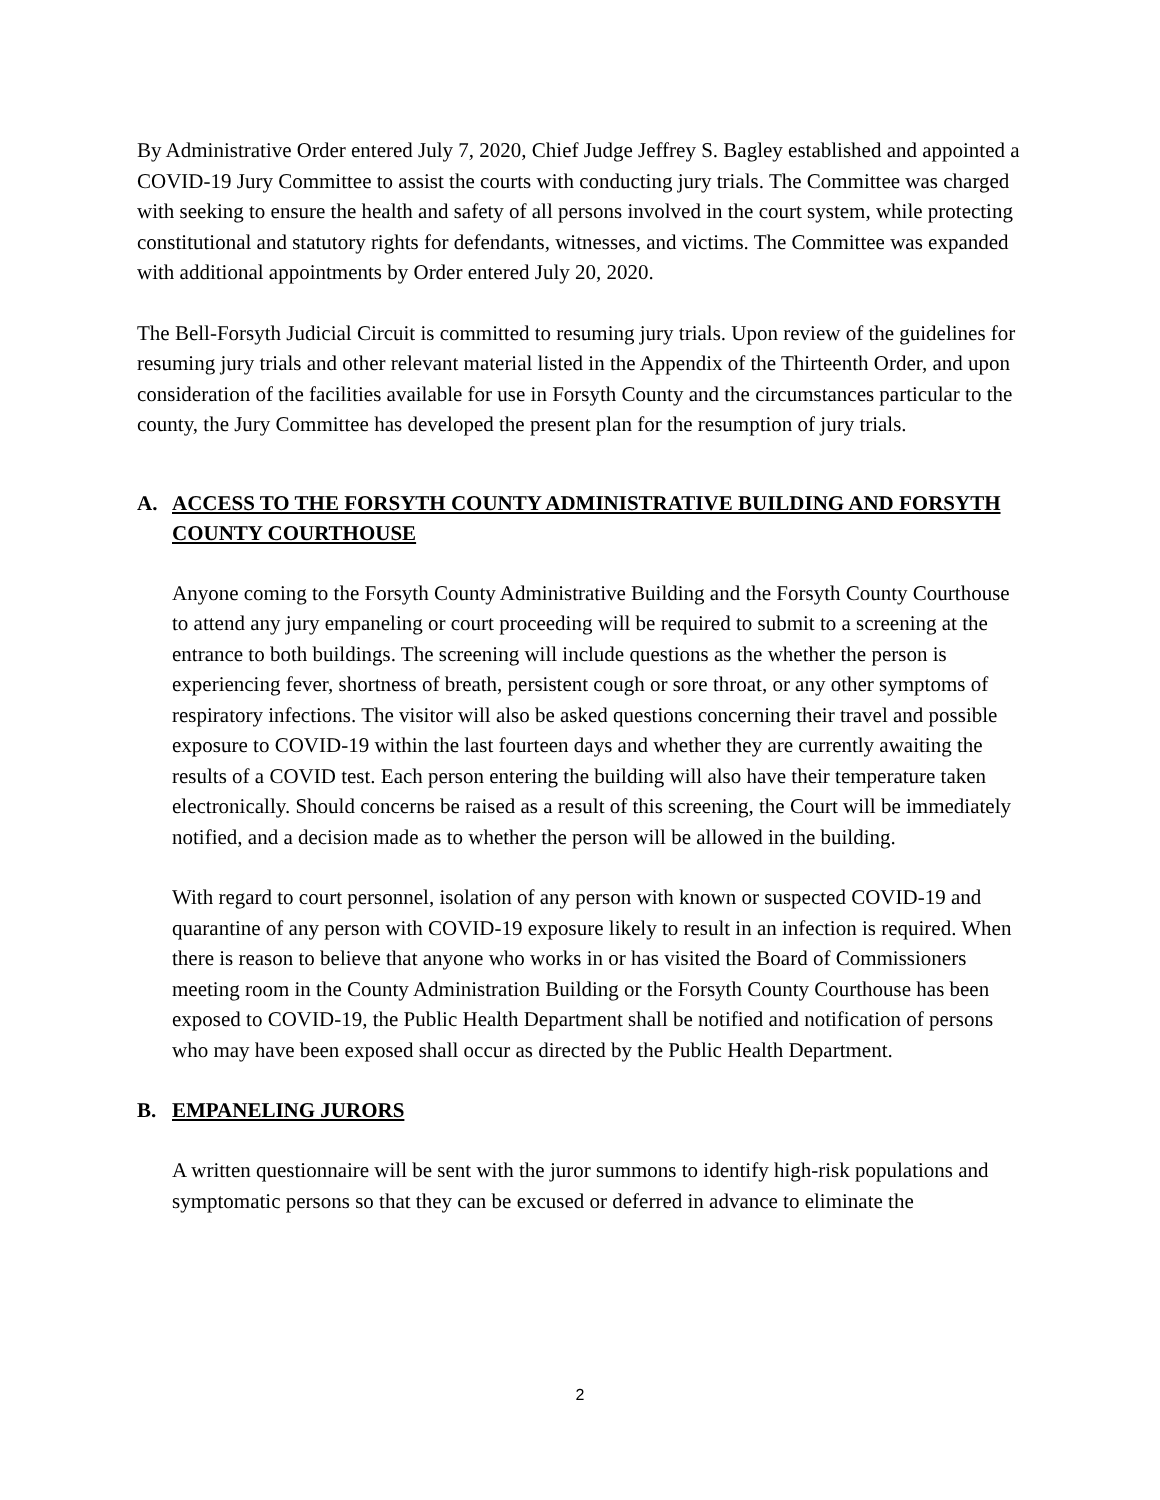By Administrative Order entered July 7, 2020, Chief Judge Jeffrey S. Bagley established and appointed a COVID-19 Jury Committee to assist the courts with conducting jury trials. The Committee was charged with seeking to ensure the health and safety of all persons involved in the court system, while protecting constitutional and statutory rights for defendants, witnesses, and victims. The Committee was expanded with additional appointments by Order entered July 20, 2020.
The Bell-Forsyth Judicial Circuit is committed to resuming jury trials. Upon review of the guidelines for resuming jury trials and other relevant material listed in the Appendix of the Thirteenth Order, and upon consideration of the facilities available for use in Forsyth County and the circumstances particular to the county, the Jury Committee has developed the present plan for the resumption of jury trials.
A. ACCESS TO THE FORSYTH COUNTY ADMINISTRATIVE BUILDING AND FORSYTH COUNTY COURTHOUSE
Anyone coming to the Forsyth County Administrative Building and the Forsyth County Courthouse to attend any jury empaneling or court proceeding will be required to submit to a screening at the entrance to both buildings. The screening will include questions as the whether the person is experiencing fever, shortness of breath, persistent cough or sore throat, or any other symptoms of respiratory infections. The visitor will also be asked questions concerning their travel and possible exposure to COVID-19 within the last fourteen days and whether they are currently awaiting the results of a COVID test. Each person entering the building will also have their temperature taken electronically. Should concerns be raised as a result of this screening, the Court will be immediately notified, and a decision made as to whether the person will be allowed in the building.
With regard to court personnel, isolation of any person with known or suspected COVID-19 and quarantine of any person with COVID-19 exposure likely to result in an infection is required. When there is reason to believe that anyone who works in or has visited the Board of Commissioners meeting room in the County Administration Building or the Forsyth County Courthouse has been exposed to COVID-19, the Public Health Department shall be notified and notification of persons who may have been exposed shall occur as directed by the Public Health Department.
B. EMPANELING JURORS
A written questionnaire will be sent with the juror summons to identify high-risk populations and symptomatic persons so that they can be excused or deferred in advance to eliminate the
2